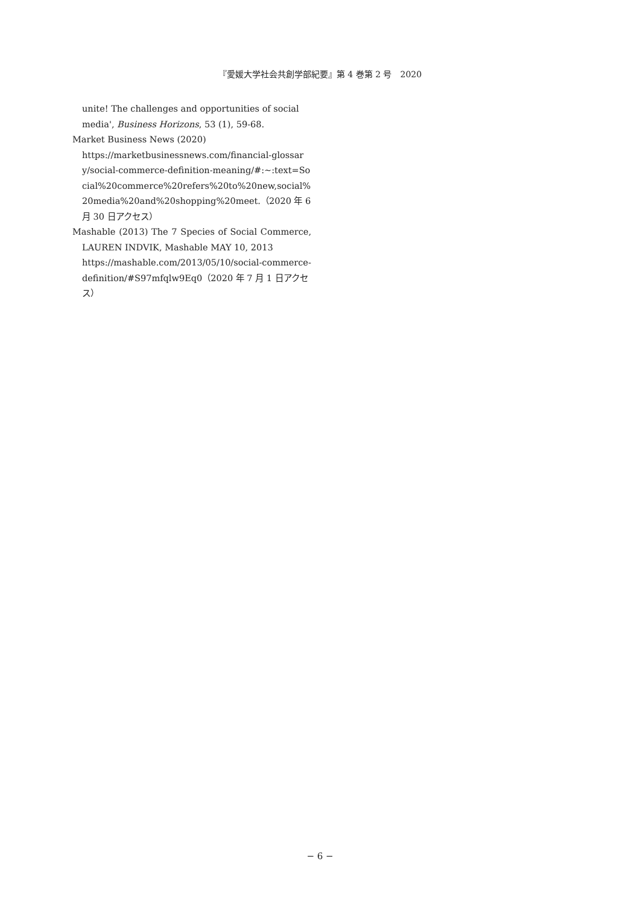『愛媛大学社会共創学部紀要』第 4 巻第 2 号　2020
unite! The challenges and opportunities of social media', Business Horizons, 53 (1), 59-68.
Market Business News (2020)
https://marketbusinessnews.com/financial-glossary/social-commerce-definition-meaning/#:~:text=Social%20commerce%20refers%20to%20new,social%20media%20and%20shopping%20meet.（2020 年 6 月 30 日アクセス）
Mashable (2013) The 7 Species of Social Commerce, LAUREN INDVIK, Mashable MAY 10, 2013
https://mashable.com/2013/05/10/social-commerce-definition/#S97mfqlw9Eq0（2020 年 7 月 1 日アクセス）
− 6 −